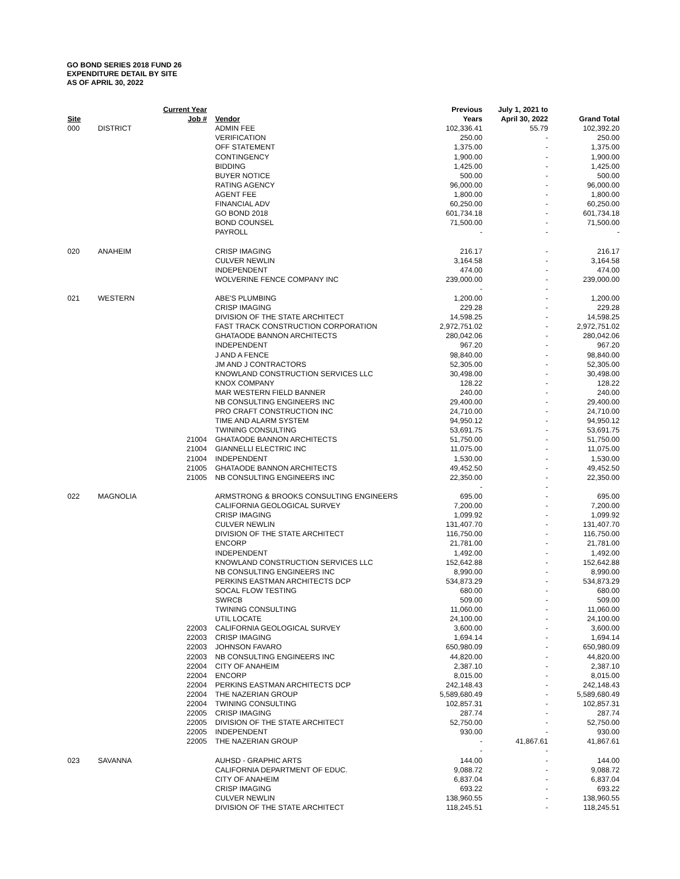GO BOND SERIES 2018 FUND 26
EXPENDITURE DETAIL BY SITE
AS OF APRIL 30, 2022
| | | Current Year | | | Previous | July 1, 2021 to | |
| --- | --- | --- | --- | --- | --- | --- | --- |
| Site | | Job # | | Vendor | Years | April 30, 2022 | Grand Total |
| 000 | DISTRICT | | | ADMIN FEE | 102,336.41 | 55.79 | 102,392.20 |
| | | | | VERIFICATION | 250.00 | - | 250.00 |
| | | | | OFF STATEMENT | 1,375.00 | - | 1,375.00 |
| | | | | CONTINGENCY | 1,900.00 | - | 1,900.00 |
| | | | | BIDDING | 1,425.00 | - | 1,425.00 |
| | | | | BUYER NOTICE | 500.00 | - | 500.00 |
| | | | | RATING AGENCY | 96,000.00 | - | 96,000.00 |
| | | | | AGENT FEE | 1,800.00 | - | 1,800.00 |
| | | | | FINANCIAL ADV | 60,250.00 | - | 60,250.00 |
| | | | | GO BOND 2018 | 601,734.18 | - | 601,734.18 |
| | | | | BOND COUNSEL | 71,500.00 | - | 71,500.00 |
| | | | | PAYROLL | - | - | - |
| 020 | ANAHEIM | | | CRISP IMAGING | 216.17 | - | 216.17 |
| | | | | CULVER NEWLIN | 3,164.58 | - | 3,164.58 |
| | | | | INDEPENDENT | 474.00 | - | 474.00 |
| | | | | WOLVERINE FENCE COMPANY INC | 239,000.00 | - | 239,000.00 |
| | | | | | - | - | |
| 021 | WESTERN | | | ABE'S PLUMBING | 1,200.00 | - | 1,200.00 |
| | | | | CRISP IMAGING | 229.28 | - | 229.28 |
| | | | | DIVISION OF THE STATE ARCHITECT | 14,598.25 | - | 14,598.25 |
| | | | | FAST TRACK CONSTRUCTION CORPORATION | 2,972,751.02 | - | 2,972,751.02 |
| | | | | GHATAODE BANNON ARCHITECTS | 280,042.06 | - | 280,042.06 |
| | | | | INDEPENDENT | 967.20 | - | 967.20 |
| | | | | J AND A FENCE | 98,840.00 | - | 98,840.00 |
| | | | | JM AND J CONTRACTORS | 52,305.00 | - | 52,305.00 |
| | | | | KNOWLAND CONSTRUCTION SERVICES LLC | 30,498.00 | - | 30,498.00 |
| | | | | KNOX COMPANY | 128.22 | - | 128.22 |
| | | | | MAR WESTERN FIELD BANNER | 240.00 | - | 240.00 |
| | | | | NB CONSULTING ENGINEERS INC | 29,400.00 | - | 29,400.00 |
| | | | | PRO CRAFT CONSTRUCTION INC | 24,710.00 | - | 24,710.00 |
| | | | | TIME AND ALARM SYSTEM | 94,950.12 | - | 94,950.12 |
| | | | | TWINING CONSULTING | 53,691.75 | - | 53,691.75 |
| | | 21004 | | GHATAODE BANNON ARCHITECTS | 51,750.00 | - | 51,750.00 |
| | | 21004 | | GIANNELLI ELECTRIC INC | 11,075.00 | - | 11,075.00 |
| | | 21004 | | INDEPENDENT | 1,530.00 | - | 1,530.00 |
| | | 21005 | | GHATAODE BANNON ARCHITECTS | 49,452.50 | - | 49,452.50 |
| | | 21005 | | NB CONSULTING ENGINEERS INC | 22,350.00 | - | 22,350.00 |
| | | | | | - | - | |
| 022 | MAGNOLIA | | | ARMSTRONG & BROOKS CONSULTING ENGINEERS | 695.00 | - | 695.00 |
| | | | | CALIFORNIA GEOLOGICAL SURVEY | 7,200.00 | - | 7,200.00 |
| | | | | CRISP IMAGING | 1,099.92 | - | 1,099.92 |
| | | | | CULVER NEWLIN | 131,407.70 | - | 131,407.70 |
| | | | | DIVISION OF THE STATE ARCHITECT | 116,750.00 | - | 116,750.00 |
| | | | | ENCORP | 21,781.00 | - | 21,781.00 |
| | | | | INDEPENDENT | 1,492.00 | - | 1,492.00 |
| | | | | KNOWLAND CONSTRUCTION SERVICES LLC | 152,642.88 | - | 152,642.88 |
| | | | | NB CONSULTING ENGINEERS INC | 8,990.00 | - | 8,990.00 |
| | | | | PERKINS EASTMAN ARCHITECTS DCP | 534,873.29 | - | 534,873.29 |
| | | | | SOCAL FLOW TESTING | 680.00 | - | 680.00 |
| | | | | SWRCB | 509.00 | - | 509.00 |
| | | | | TWINING CONSULTING | 11,060.00 | - | 11,060.00 |
| | | | | UTIL LOCATE | 24,100.00 | - | 24,100.00 |
| | | 22003 | | CALIFORNIA GEOLOGICAL SURVEY | 3,600.00 | - | 3,600.00 |
| | | 22003 | | CRISP IMAGING | 1,694.14 | - | 1,694.14 |
| | | 22003 | | JOHNSON FAVARO | 650,980.09 | - | 650,980.09 |
| | | 22003 | | NB CONSULTING ENGINEERS INC | 44,820.00 | - | 44,820.00 |
| | | 22004 | | CITY OF ANAHEIM | 2,387.10 | - | 2,387.10 |
| | | 22004 | | ENCORP | 8,015.00 | - | 8,015.00 |
| | | 22004 | | PERKINS EASTMAN ARCHITECTS DCP | 242,148.43 | - | 242,148.43 |
| | | 22004 | | THE NAZERIAN GROUP | 5,589,680.49 | - | 5,589,680.49 |
| | | 22004 | | TWINING CONSULTING | 102,857.31 | - | 102,857.31 |
| | | 22005 | | CRISP IMAGING | 287.74 | - | 287.74 |
| | | 22005 | | DIVISION OF THE STATE ARCHITECT | 52,750.00 | - | 52,750.00 |
| | | 22005 | | INDEPENDENT | 930.00 | - | 930.00 |
| | | 22005 | | THE NAZERIAN GROUP | - | 41,867.61 | 41,867.61 |
| | | | | | - | - | |
| 023 | SAVANNA | | | AUHSD - GRAPHIC ARTS | 144.00 | - | 144.00 |
| | | | | CALIFORNIA DEPARTMENT OF EDUC. | 9,088.72 | - | 9,088.72 |
| | | | | CITY OF ANAHEIM | 6,837.04 | - | 6,837.04 |
| | | | | CRISP IMAGING | 693.22 | - | 693.22 |
| | | | | CULVER NEWLIN | 138,960.55 | - | 138,960.55 |
| | | | | DIVISION OF THE STATE ARCHITECT | 118,245.51 | - | 118,245.51 |